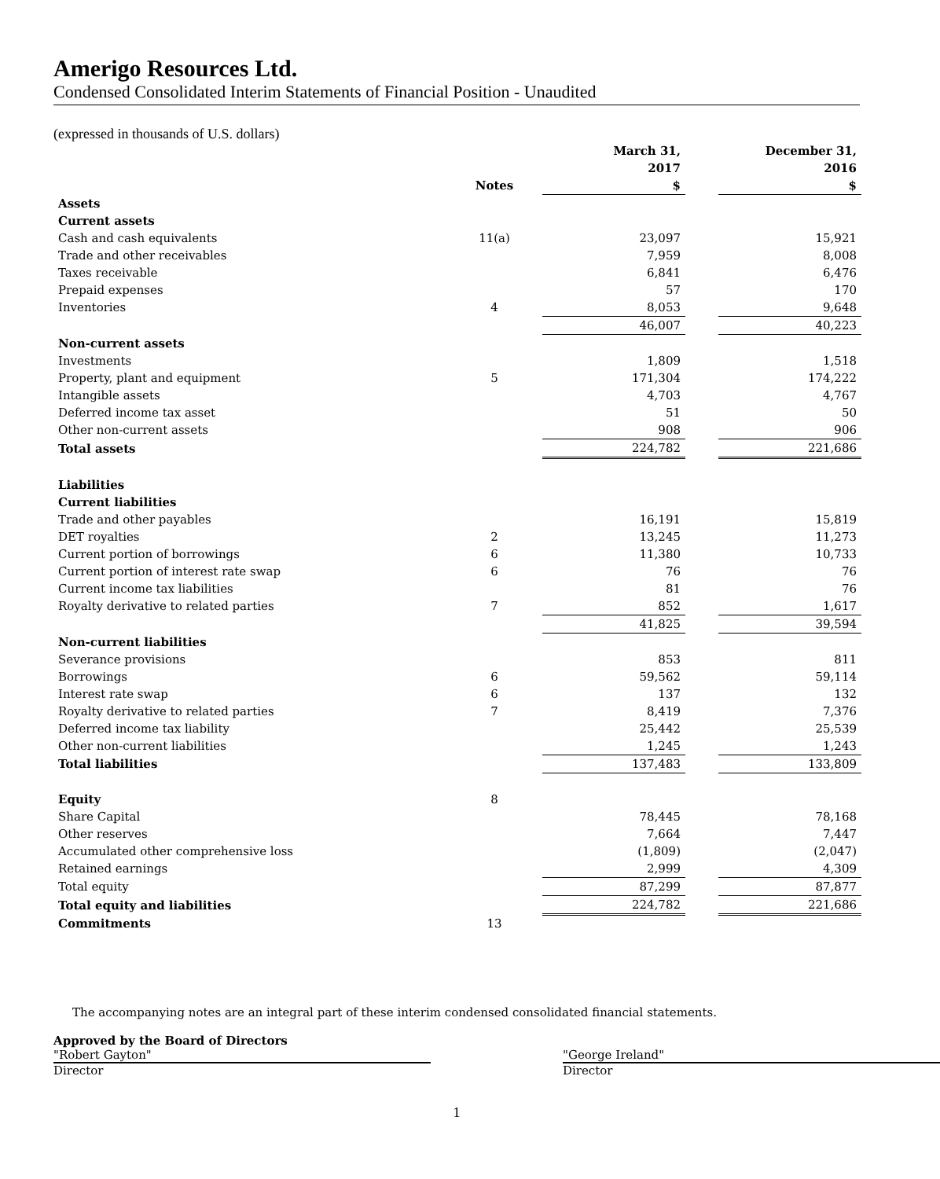Amerigo Resources Ltd.
Condensed Consolidated Interim Statements of Financial Position - Unaudited
(expressed in thousands of U.S. dollars)
| | | March 31, 2017 | | December 31, 2016 |
| --- | --- | --- | --- | --- |
| | Notes | $ | | $ |
| Assets | | | | |
| Current assets | | | | |
| Cash and cash equivalents | 11(a) | 23,097 | | 15,921 |
| Trade and other receivables | | 7,959 | | 8,008 |
| Taxes receivable | | 6,841 | | 6,476 |
| Prepaid expenses | | 57 | | 170 |
| Inventories | 4 | 8,053 | | 9,648 |
| | | 46,007 | | 40,223 |
| Non-current assets | | | | |
| Investments | | 1,809 | | 1,518 |
| Property, plant and equipment | 5 | 171,304 | | 174,222 |
| Intangible assets | | 4,703 | | 4,767 |
| Deferred income tax asset | | 51 | | 50 |
| Other non-current assets | | 908 | | 906 |
| Total assets | | 224,782 | | 221,686 |
| Liabilities | | | | |
| Current liabilities | | | | |
| Trade and other payables | | 16,191 | | 15,819 |
| DET royalties | 2 | 13,245 | | 11,273 |
| Current portion of borrowings | 6 | 11,380 | | 10,733 |
| Current portion of interest rate swap | 6 | 76 | | 76 |
| Current income tax liabilities | | 81 | | 76 |
| Royalty derivative to related parties | 7 | 852 | | 1,617 |
| | | 41,825 | | 39,594 |
| Non-current liabilities | | | | |
| Severance provisions | | 853 | | 811 |
| Borrowings | 6 | 59,562 | | 59,114 |
| Interest rate swap | 6 | 137 | | 132 |
| Royalty derivative to related parties | 7 | 8,419 | | 7,376 |
| Deferred income tax liability | | 25,442 | | 25,539 |
| Other non-current liabilities | | 1,245 | | 1,243 |
| Total liabilities | | 137,483 | | 133,809 |
| Equity | 8 | | | |
| Share Capital | | 78,445 | | 78,168 |
| Other reserves | | 7,664 | | 7,447 |
| Accumulated other comprehensive loss | | (1,809) | | (2,047) |
| Retained earnings | | 2,999 | | 4,309 |
| Total equity | | 87,299 | | 87,877 |
| Total equity and liabilities | | 224,782 | | 221,686 |
| Commitments | 13 | | | |
The accompanying notes are an integral part of these interim condensed consolidated financial statements.
Approved by the Board of Directors
"Robert Gayton"
Director
"George Ireland"
Director
1